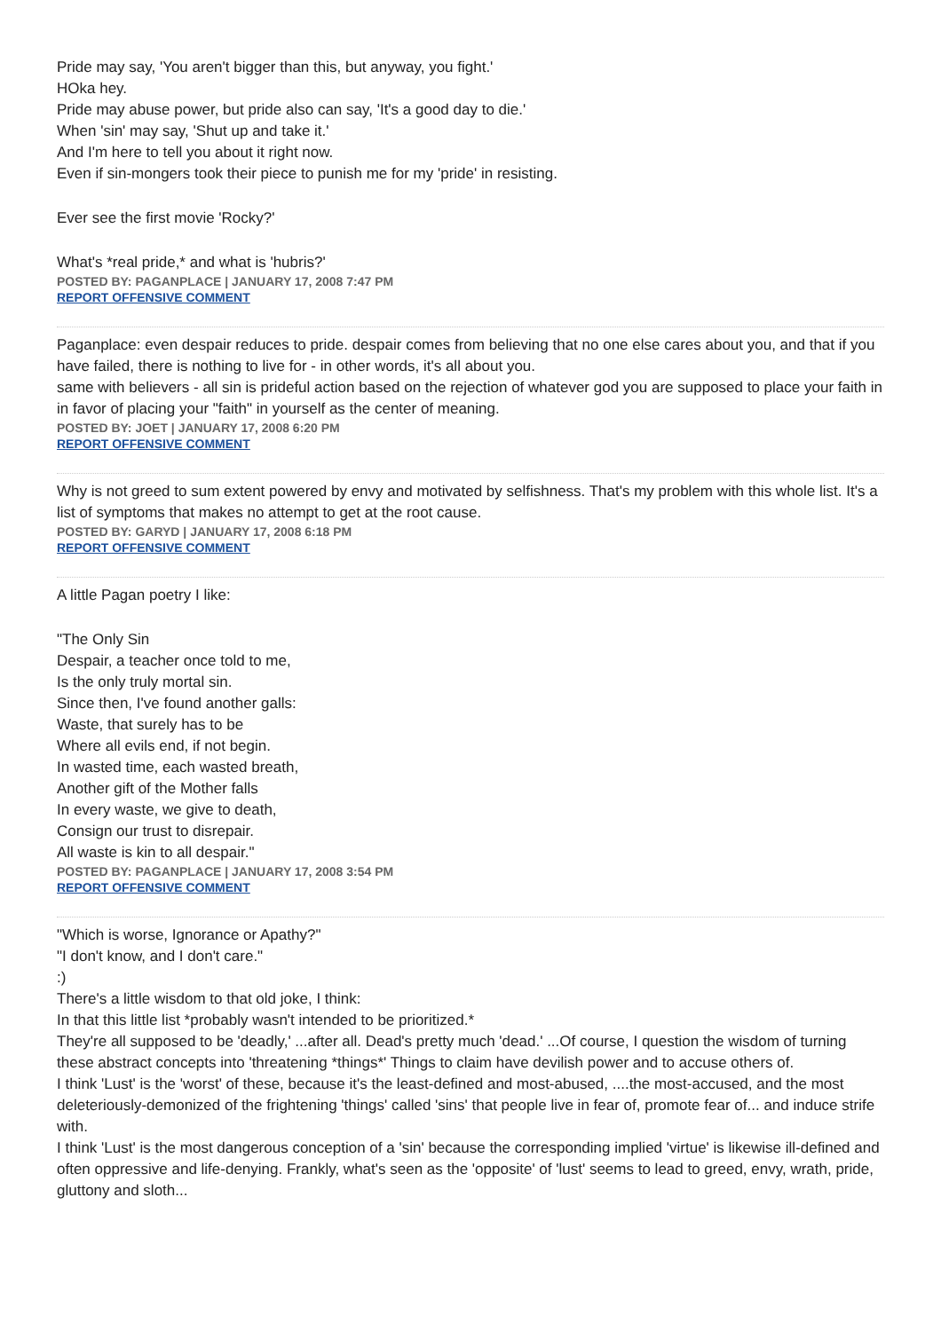Pride may say, 'You aren't bigger than this, but anyway, you fight.'
HOka hey.
Pride may abuse power, but pride also can say, 'It's a good day to die.'
When 'sin' may say, 'Shut up and take it.'
And I'm here to tell you about it right now.
Even if sin-mongers took their piece to punish me for my 'pride' in resisting.
Ever see the first movie 'Rocky?'
What's *real pride,* and what is 'hubris?'
POSTED BY: PAGANPLACE | JANUARY 17, 2008 7:47 PM
REPORT OFFENSIVE COMMENT
Paganplace: even despair reduces to pride. despair comes from believing that no one else cares about you, and that if you have failed, there is nothing to live for - in other words, it's all about you.
same with believers - all sin is prideful action based on the rejection of whatever god you are supposed to place your faith in in favor of placing your "faith" in yourself as the center of meaning.
POSTED BY: JOET | JANUARY 17, 2008 6:20 PM
REPORT OFFENSIVE COMMENT
Why is not greed to sum extent powered by envy and motivated by selfishness. That's my problem with this whole list. It's a list of symptoms that makes no attempt to get at the root cause.
POSTED BY: GARYD | JANUARY 17, 2008 6:18 PM
REPORT OFFENSIVE COMMENT
A little Pagan poetry I like:
"The Only Sin
Despair, a teacher once told to me,
Is the only truly mortal sin.
Since then, I've found another galls:
Waste, that surely has to be
Where all evils end, if not begin.
In wasted time, each wasted breath,
Another gift of the Mother falls
In every waste, we give to death,
Consign our trust to disrepair.
All waste is kin to all despair."
POSTED BY: PAGANPLACE | JANUARY 17, 2008 3:54 PM
REPORT OFFENSIVE COMMENT
"Which is worse, Ignorance or Apathy?"
"I don't know, and I don't care."
:)
There's a little wisdom to that old joke, I think:
In that this little list *probably wasn't intended to be prioritized.*
They're all supposed to be 'deadly,' ...after all. Dead's pretty much 'dead.' ...Of course, I question the wisdom of turning these abstract concepts into 'threatening *things*' Things to claim have devilish power and to accuse others of.
I think 'Lust' is the 'worst' of these, because it's the least-defined and most-abused, ....the most-accused, and the most deleteriously-demonized of the frightening 'things' called 'sins' that people live in fear of, promote fear of... and induce strife with.
I think 'Lust' is the most dangerous conception of a 'sin' because the corresponding implied 'virtue' is likewise ill-defined and often oppressive and life-denying. Frankly, what's seen as the 'opposite' of 'lust' seems to lead to greed, envy, wrath, pride, gluttony and sloth...